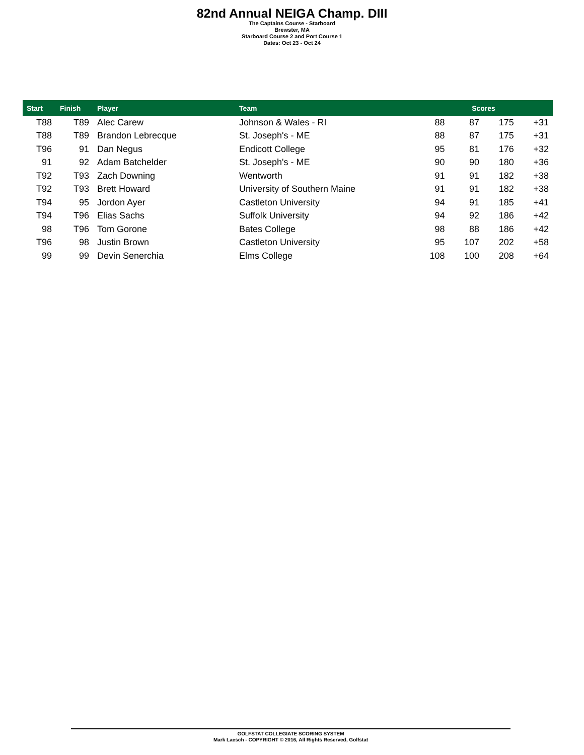82nd Annual NEIGA Champ. DIII
The Captains Course - Starboard
Brewster, MA
Starboard Course 2 and Port Course 1
Dates: Oct 23 - Oct 24
| Start | Finish | Player | Team | Scores | | | |
| --- | --- | --- | --- | --- | --- | --- | --- |
| T88 | T89 | Alec Carew | Johnson & Wales - RI | 88 | 87 | 175 | +31 |
| T88 | T89 | Brandon Lebrecque | St. Joseph's - ME | 88 | 87 | 175 | +31 |
| T96 | 91 | Dan Negus | Endicott College | 95 | 81 | 176 | +32 |
| 91 | 92 | Adam Batchelder | St. Joseph's - ME | 90 | 90 | 180 | +36 |
| T92 | T93 | Zach Downing | Wentworth | 91 | 91 | 182 | +38 |
| T92 | T93 | Brett Howard | University of Southern Maine | 91 | 91 | 182 | +38 |
| T94 | 95 | Jordon Ayer | Castleton University | 94 | 91 | 185 | +41 |
| T94 | T96 | Elias Sachs | Suffolk University | 94 | 92 | 186 | +42 |
| 98 | T96 | Tom Gorone | Bates College | 98 | 88 | 186 | +42 |
| T96 | 98 | Justin Brown | Castleton University | 95 | 107 | 202 | +58 |
| 99 | 99 | Devin Senerchia | Elms College | 108 | 100 | 208 | +64 |
GOLFSTAT COLLEGIATE SCORING SYSTEM
Mark Laesch - COPYRIGHT © 2016, All Rights Reserved, Golfstat